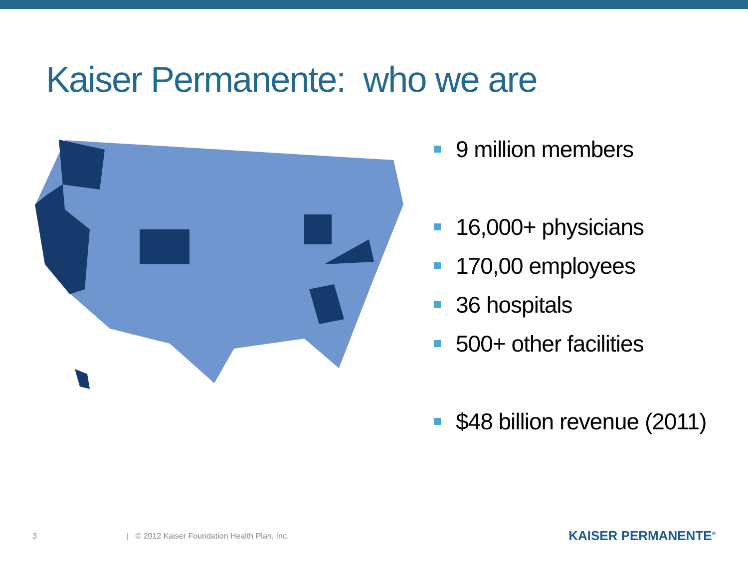Kaiser Permanente: who we are
9 million members
16,000+ physicians
170,00 employees
36 hospitals
500+ other facilities
$48 billion revenue (2011)
3 | © 2012 Kaiser Foundation Health Plan, Inc. KAISER PERMANENTE<sup>®</sup>